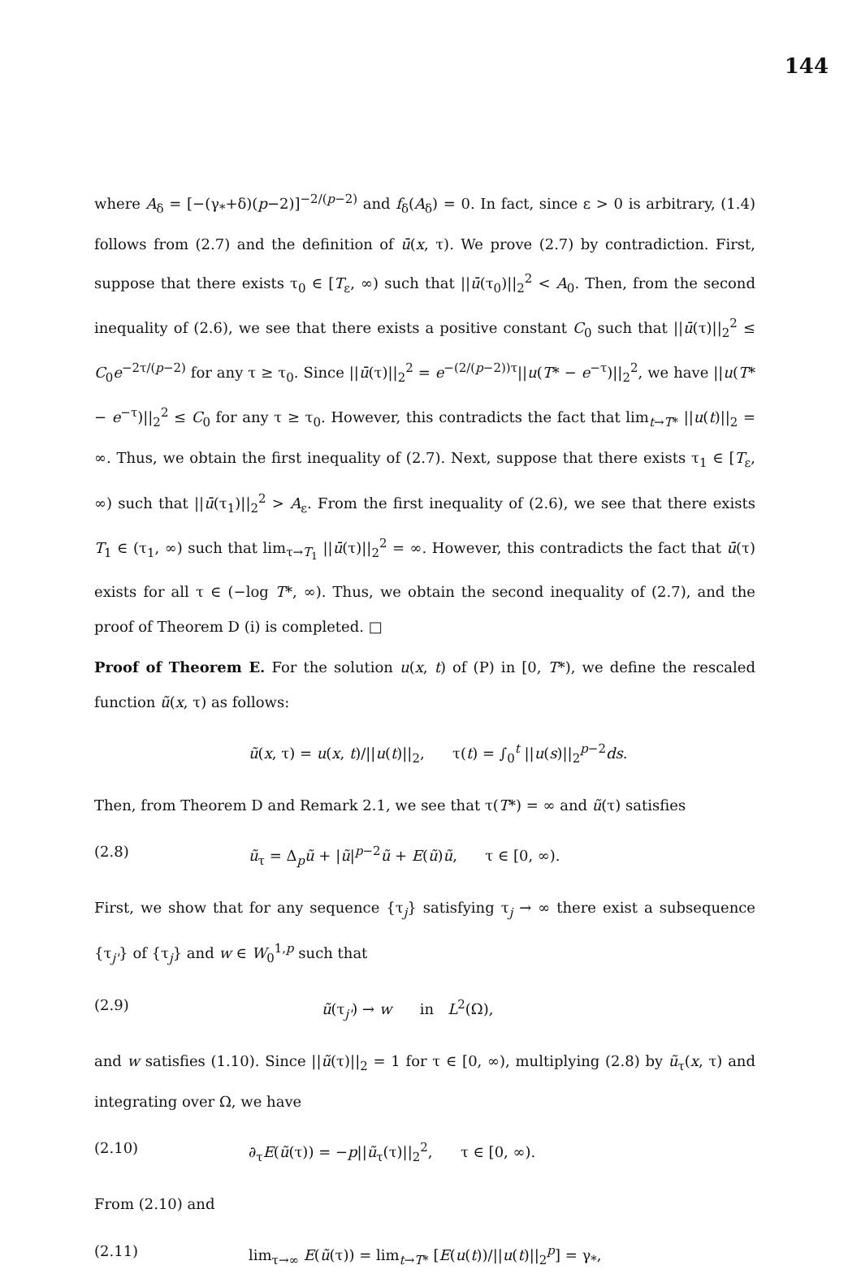144
where A<sub>δ</sub> = [−(γ<sub>*</sub>+δ)(p−2)]<sup>−2/(p−2)</sup> and f<sub>δ</sub>(A<sub>δ</sub>) = 0. In fact, since ε > 0 is arbitrary, (1.4) follows from (2.7) and the definition of ū(x, τ). We prove (2.7) by contradiction. First, suppose that there exists τ<sub>0</sub> ∈ [T<sub>ε</sub>, ∞) such that ||ū(τ<sub>0</sub>)||<sub>2</sub><sup>2</sup> < A<sub>0</sub>. Then, from the second inequality of (2.6), we see that there exists a positive constant C<sub>0</sub> such that ||ū(τ)||<sub>2</sub><sup>2</sup> ≤ C<sub>0</sub>e<sup>−2τ/(p−2)</sup> for any τ ≥ τ<sub>0</sub>. Since ||ū(τ)||<sub>2</sub><sup>2</sup> = e<sup>−(2/(p−2))τ</sup>||u(T* − e<sup>−τ</sup>)||<sub>2</sub><sup>2</sup>, we have ||u(T* − e<sup>−τ</sup>)||<sub>2</sub><sup>2</sup> ≤ C<sub>0</sub> for any τ ≥ τ<sub>0</sub>. However, this contradicts the fact that lim<sub>t→T*</sub> ||u(t)||<sub>2</sub> = ∞. Thus, we obtain the first inequality of (2.7). Next, suppose that there exists τ<sub>1</sub> ∈ [T<sub>ε</sub>, ∞) such that ||ū(τ<sub>1</sub>)||<sub>2</sub><sup>2</sup> > A<sub>ε</sub>. From the first inequality of (2.6), we see that there exists T<sub>1</sub> ∈ (τ<sub>1</sub>, ∞) such that lim<sub>τ→T<sub>1</sub></sub> ||ū(τ)||<sub>2</sub><sup>2</sup> = ∞. However, this contradicts the fact that ū(τ) exists for all τ ∈ (−log T*, ∞). Thus, we obtain the second inequality of (2.7), and the proof of Theorem D (i) is completed. □
Proof of Theorem E. For the solution u(x, t) of (P) in [0, T*), we define the rescaled function ũ(x, τ) as follows:
ũ(x, τ) = u(x, t)/||u(t)||<sub>2</sub>, τ(t) = ∫<sub>0</sub><sup>t</sup> ||u(s)||<sub>2</sub><sup>p−2</sup>ds.
Then, from Theorem D and Remark 2.1, we see that τ(T*) = ∞ and ũ(τ) satisfies
(2.8) ũ<sub>τ</sub> = Δ<sub>p</sub>ũ + |ũ|<sup>p−2</sup>ũ + E(ũ)ũ, τ ∈ [0, ∞).
First, we show that for any sequence {τ<sub>j</sub>} satisfying τ<sub>j</sub> → ∞ there exist a subsequence {τ<sub>j'</sub>} of {τ<sub>j</sub>} and w ∈ W<sub>0</sub><sup>1,p</sup> such that
(2.9) ũ(τ<sub>j'</sub>) → w in L<sup>2</sup>(Ω),
and w satisfies (1.10). Since ||ũ(τ)||<sub>2</sub> = 1 for τ ∈ [0, ∞), multiplying (2.8) by ũ<sub>τ</sub>(x, τ) and integrating over Ω, we have
(2.10) ∂<sub>τ</sub>E(ũ(τ)) = −p||ũ<sub>τ</sub>(τ)||<sub>2</sub><sup>2</sup>, τ ∈ [0, ∞).
From (2.10) and
(2.11) lim<sub>τ→∞</sub> E(ũ(τ)) = lim<sub>t→T*</sub> [E(u(t))/||u(t)||<sub>2</sub><sup>p</sup>] = γ<sub>*</sub>,